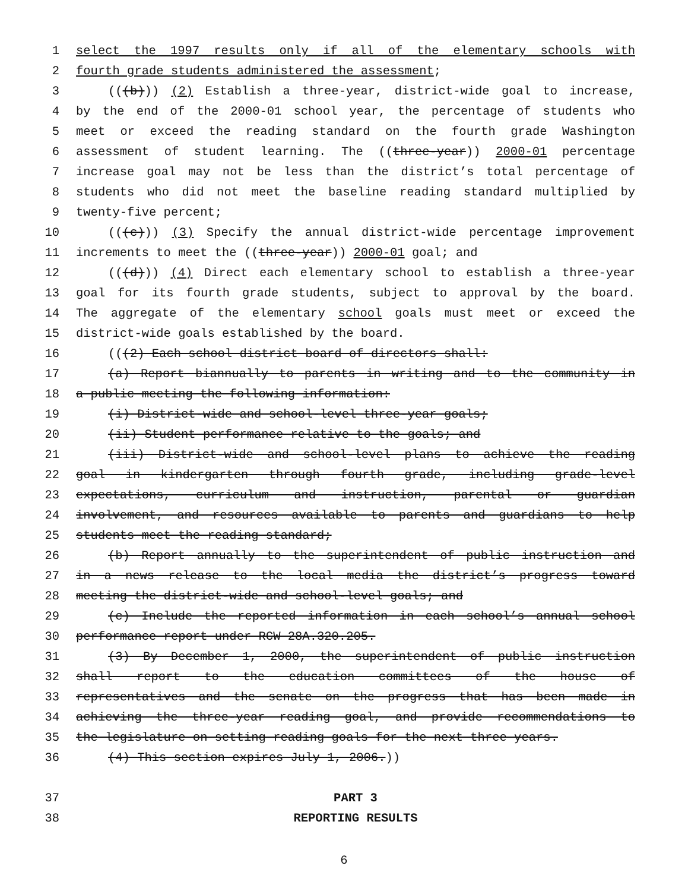1 select the 1997 results only if all of the elementary schools with
2 fourth grade students administered the assessment;
3 (((b))) (2) Establish a three-year, district-wide goal to increase,
4 by the end of the 2000-01 school year, the percentage of students who
5 meet or exceed the reading standard on the fourth grade Washington
6 assessment of student learning. The ((three-year)) 2000-01 percentage
7 increase goal may not be less than the district’s total percentage of
8 students who did not meet the baseline reading standard multiplied by
9 twenty-five percent;
10 (((c))) (3) Specify the annual district-wide percentage improvement
11 increments to meet the ((three-year)) 2000-01 goal; and
12 (((d))) (4) Direct each elementary school to establish a three-year
13 goal for its fourth grade students, subject to approval by the board.
14 The aggregate of the elementary school goals must meet or exceed the
15 district-wide goals established by the board.
16 (((2) Each school district board of directors shall:
17 (a) Report biannually to parents in writing and to the community in
18 a public meeting the following information:
19 (i) District-wide and school-level three-year goals;
20 (ii) Student performance relative to the goals; and
21 (iii) District-wide and school-level plans to achieve the reading
22 goal in kindergarten through fourth grade, including grade-level
23 expectations, curriculum and instruction, parental or guardian
24 involvement, and resources available to parents and guardians to help
25 students meet the reading standard;
26 (b) Report annually to the superintendent of public instruction and
27 in a news release to the local media the district’s progress toward
28 meeting the district-wide and school-level goals; and
29 (c) Include the reported information in each school’s annual school
30 performance report under RCW 28A.320.205.
31 (3) By December 1, 2000, the superintendent of public instruction
32 shall report to the education committees of the house of
33 representatives and the senate on the progress that has been made in
34 achieving the three-year reading goal, and provide recommendations to
35 the legislature on setting reading goals for the next three years.
36 (4) This section expires July 1, 2006.))
37 PART 3
38 REPORTING RESULTS
6